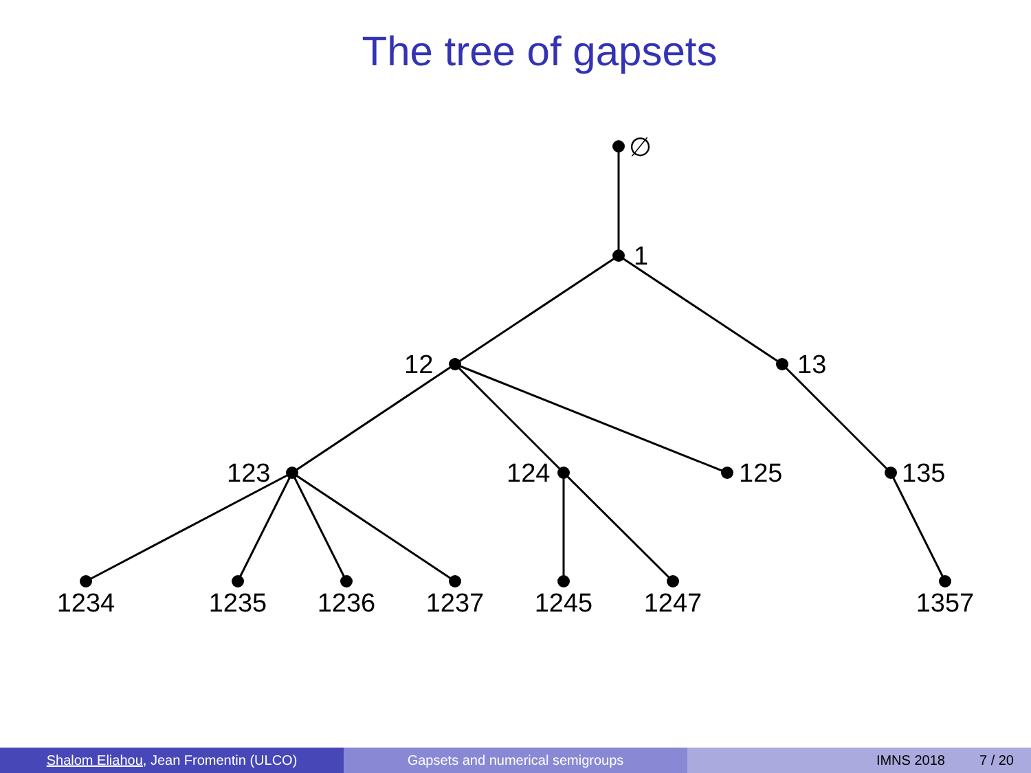The tree of gapsets
∅
1
12
13
123
124
125
135
1234
1235
1236
1237
1245
1247
1357
Shalom Eliahou, Jean Fromentin (ULCO) Gapsets and numerical semigroups IMNS 2018 7 / 20